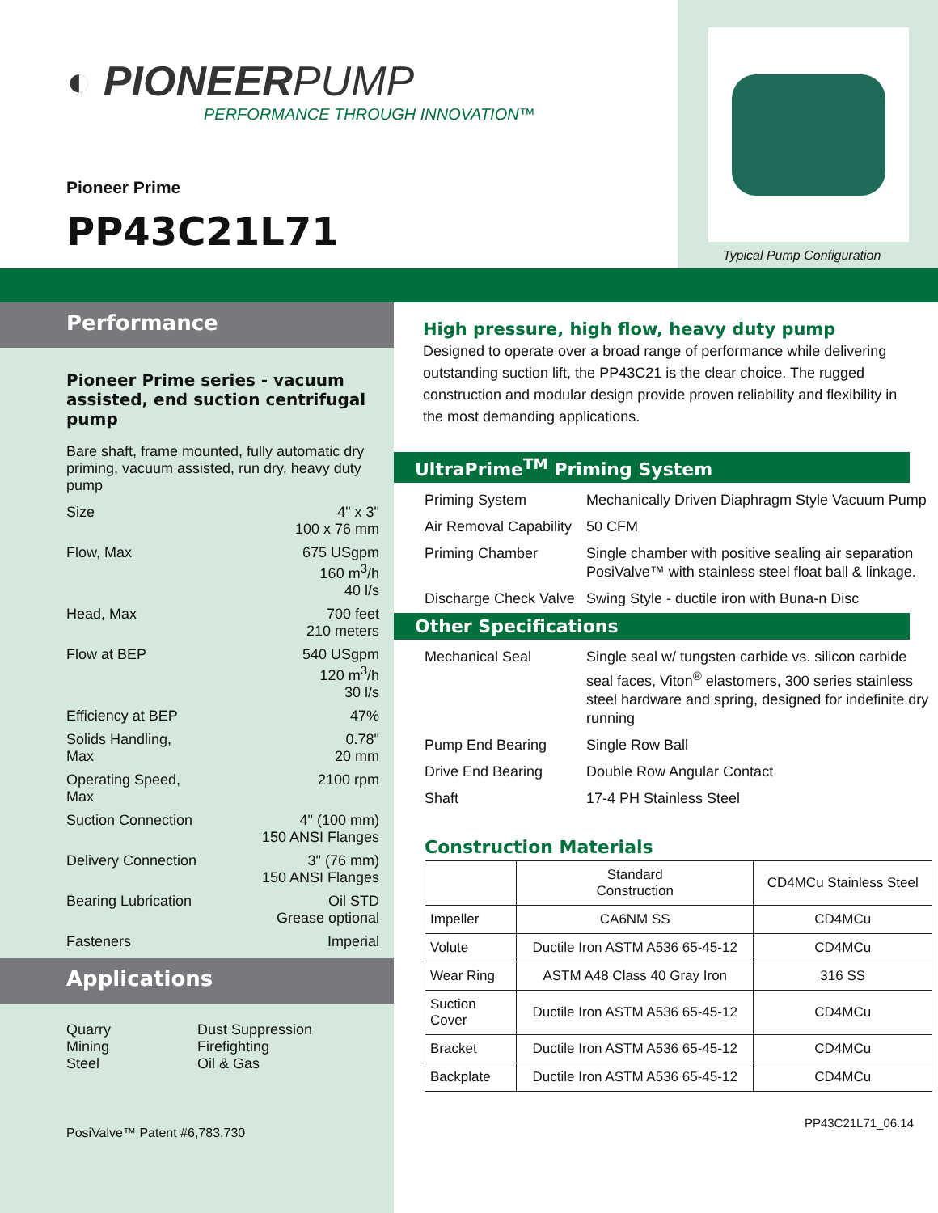◐ PIONEERPUMP
PERFORMANCE THROUGH INNOVATION™
Pioneer Prime
PP43C21L71
Typical Pump Configuration
Performance
Pioneer Prime series - vacuum assisted, end suction centrifugal pump
Bare shaft, frame mounted, fully automatic dry priming, vacuum assisted, run dry, heavy duty pump
| Size | 4" x 3" 100 x 76 mm |
| Flow, Max | 675 USgpm 160 m<sup>3</sup>/h 40 l/s |
| Head, Max | 700 feet 210 meters |
| Flow at BEP | 540 USgpm 120 m<sup>3</sup>/h 30 l/s |
| Efficiency at BEP | 47% |
| Solids Handling, Max | 0.78" 20 mm |
| Operating Speed, Max | 2100 rpm |
| Suction Connection | 4" (100 mm) 150 ANSI Flanges |
| Delivery Connection | 3" (76 mm) 150 ANSI Flanges |
| Bearing Lubrication | Oil STD Grease optional |
| Fasteners | Imperial |
Applications
Quarry
Mining
Steel
Dust Suppression
Firefighting
Oil & Gas
PosiValve™ Patent #6,783,730
High pressure, high flow, heavy duty pump
Designed to operate over a broad range of performance while delivering outstanding suction lift, the PP43C21 is the clear choice. The rugged construction and modular design provide proven reliability and flexibility in the most demanding applications.
UltraPrime<sup>TM</sup> Priming System
| Priming System | Mechanically Driven Diaphragm Style Vacuum Pump |
| Air Removal Capability | 50 CFM |
| Priming Chamber | Single chamber with positive sealing air separation PosiValve™ with stainless steel float ball & linkage. |
| Discharge Check Valve | Swing Style - ductile iron with Buna-n Disc |
Other Specifications
| Mechanical Seal | Single seal w/ tungsten carbide vs. silicon carbide seal faces, Viton<sup>®</sup> elastomers, 300 series stainless steel hardware and spring, designed for indefinite dry running |
| Pump End Bearing | Single Row Ball |
| Drive End Bearing | Double Row Angular Contact |
| Shaft | 17-4 PH Stainless Steel |
Construction Materials
| | Standard Construction | CD4MCu Stainless Steel |
| --- | --- | --- |
| Impeller | CA6NM SS | CD4MCu |
| Volute | Ductile Iron ASTM A536 65-45-12 | CD4MCu |
| Wear Ring | ASTM A48 Class 40 Gray Iron | 316 SS |
| Suction Cover | Ductile Iron ASTM A536 65-45-12 | CD4MCu |
| Bracket | Ductile Iron ASTM A536 65-45-12 | CD4MCu |
| Backplate | Ductile Iron ASTM A536 65-45-12 | CD4MCu |
PP43C21L71_06.14